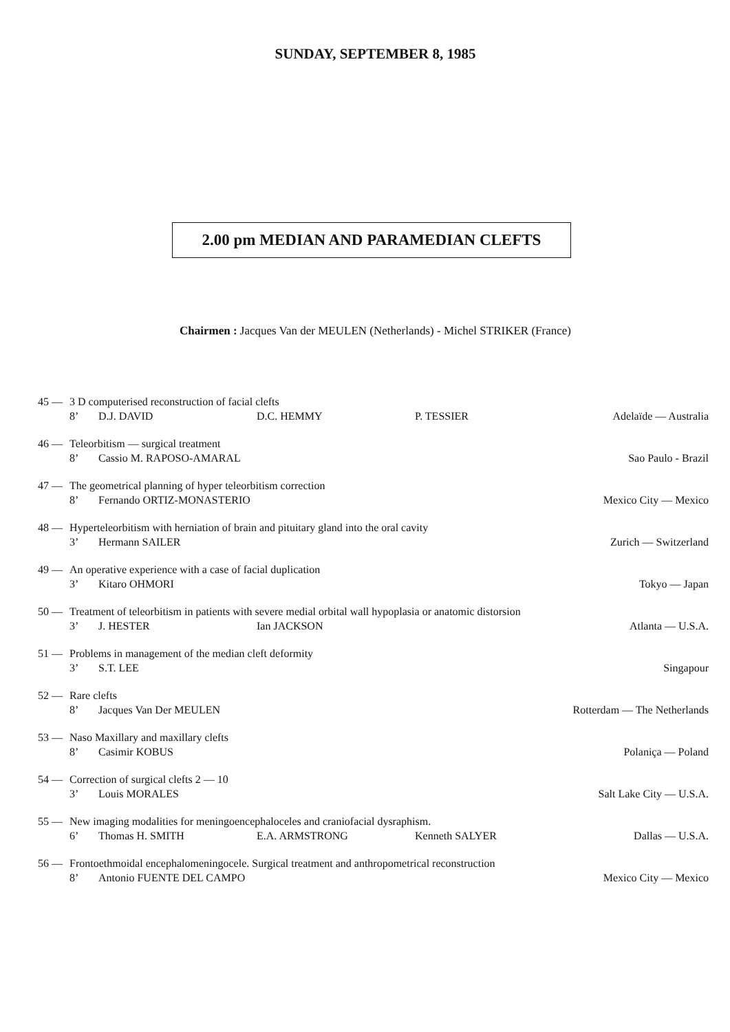SUNDAY, SEPTEMBER 8, 1985
2.00 pm MEDIAN AND PARAMEDIAN CLEFTS
Chairmen : Jacques Van der MEULEN (Netherlands) - Michel STRIKER (France)
45 — 3 D computerised reconstruction of facial clefts
8’ D.J. DAVID D.C. HEMMY P. TESSIER Adelaïde — Australia
46 — Teleorbitism — surgical treatment
8’ Cassio M. RAPOSO-AMARAL Sao Paulo - Brazil
47 — The geometrical planning of hyper teleorbitism correction
8’ Fernando ORTIZ-MONASTERIO Mexico City — Mexico
48 — Hyperteleorbitism with herniation of brain and pituitary gland into the oral cavity
3’ Hermann SAILER Zurich — Switzerland
49 — An operative experience with a case of facial duplication
3’ Kitaro OHMORI Tokyo — Japan
50 — Treatment of teleorbitism in patients with severe medial orbital wall hypoplasia or anatomic distorsion
3’ J. HESTER Ian JACKSON Atlanta — U.S.A.
51 — Problems in management of the median cleft deformity
3’ S.T. LEE Singapour
52 — Rare clefts
8’ Jacques Van Der MEULEN Rotterdam — The Netherlands
53 — Naso Maxillary and maxillary clefts
8’ Casimir KOBUS Polaniça — Poland
54 — Correction of surgical clefts 2 — 10
3’ Louis MORALES Salt Lake City — U.S.A.
55 — New imaging modalities for meningoencephaloceles and craniofacial dysraphism.
6’ Thomas H. SMITH E.A. ARMSTRONG Kenneth SALYER Dallas — U.S.A.
56 — Frontoethmoidal encephalomeningocele. Surgical treatment and anthropometrical reconstruction
8’ Antonio FUENTE DEL CAMPO Mexico City — Mexico